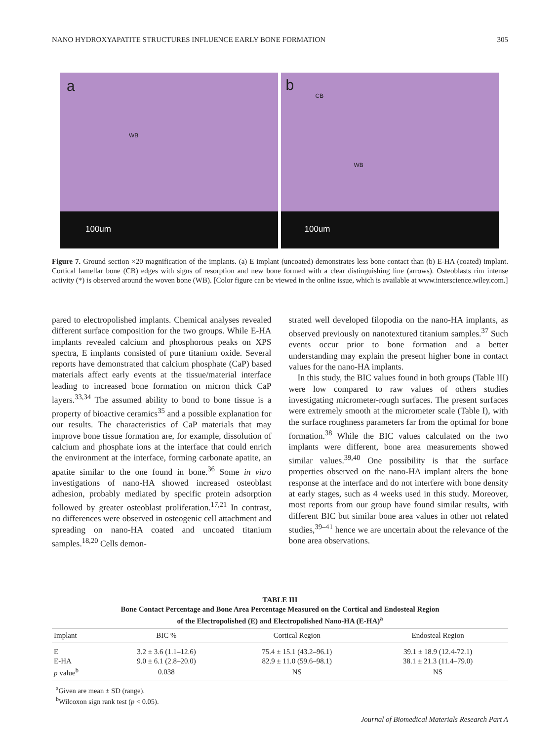NANO HYDROXYAPATITE STRUCTURES INFLUENCE EARLY BONE FORMATION 305
a
WB
100um
b
CB
WB
100um
Figure 7. Ground section ×20 magnification of the implants. (a) E implant (uncoated) demonstrates less bone contact than (b) E-HA (coated) implant. Cortical lamellar bone (CB) edges with signs of resorption and new bone formed with a clear distinguishing line (arrows). Osteoblasts rim intense activity (*) is observed around the woven bone (WB). [Color figure can be viewed in the online issue, which is available at www.interscience.wiley.com.]
pared to electropolished implants. Chemical analyses revealed different surface composition for the two groups. While E-HA implants revealed calcium and phosphorous peaks on XPS spectra, E implants consisted of pure titanium oxide. Several reports have demonstrated that calcium phosphate (CaP) based materials affect early events at the tissue/material interface leading to increased bone formation on micron thick CaP layers.<sup>33,34</sup> The assumed ability to bond to bone tissue is a property of bioactive ceramics<sup>35</sup> and a possible explanation for our results. The characteristics of CaP materials that may improve bone tissue formation are, for example, dissolution of calcium and phosphate ions at the interface that could enrich the environment at the interface, forming carbonate apatite, an apatite similar to the one found in bone.<sup>36</sup> Some in vitro investigations of nano-HA showed increased osteoblast adhesion, probably mediated by specific protein adsorption followed by greater osteoblast proliferation.<sup>17,21</sup> In contrast, no differences were observed in osteogenic cell attachment and spreading on nano-HA coated and uncoated titanium samples.<sup>18,20</sup> Cells demon-
strated well developed filopodia on the nano-HA implants, as observed previously on nanotextured titanium samples.<sup>37</sup> Such events occur prior to bone formation and a better understanding may explain the present higher bone in contact values for the nano-HA implants.
In this study, the BIC values found in both groups (Table III) were low compared to raw values of others studies investigating micrometer-rough surfaces. The present surfaces were extremely smooth at the micrometer scale (Table I), with the surface roughness parameters far from the optimal for bone formation.<sup>38</sup> While the BIC values calculated on the two implants were different, bone area measurements showed similar values.<sup>39,40</sup> One possibility is that the surface properties observed on the nano-HA implant alters the bone response at the interface and do not interfere with bone density at early stages, such as 4 weeks used in this study. Moreover, most reports from our group have found similar results, with different BIC but similar bone area values in other not related studies,<sup>39–41</sup> hence we are uncertain about the relevance of the bone area observations.
TABLE III
Bone Contact Percentage and Bone Area Percentage Measured on the Cortical and Endosteal Region
of the Electropolished (E) and Electropolished Nano-HA (E-HA)<sup>a</sup>
| Implant | BIC % | Cortical Region | Endosteal Region |
| --- | --- | --- | --- |
| E | 3.2 ± 3.6 (1.1–12.6) | 75.4 ± 15.1 (43.2–96.1) | 39.1 ± 18.9 (12.4-72.1) |
| E-HA | 9.0 ± 6.1 (2.8–20.0) | 82.9 ± 11.0 (59.6–98.1) | 38.1 ± 21.3 (11.4–79.0) |
| p value<sup>b</sup> | 0.038 | NS | NS |
<sup>a</sup> Given are mean ± SD (range).
<sup>b</sup> Wilcoxon sign rank test (p < 0.05).
Journal of Biomedical Materials Research Part A